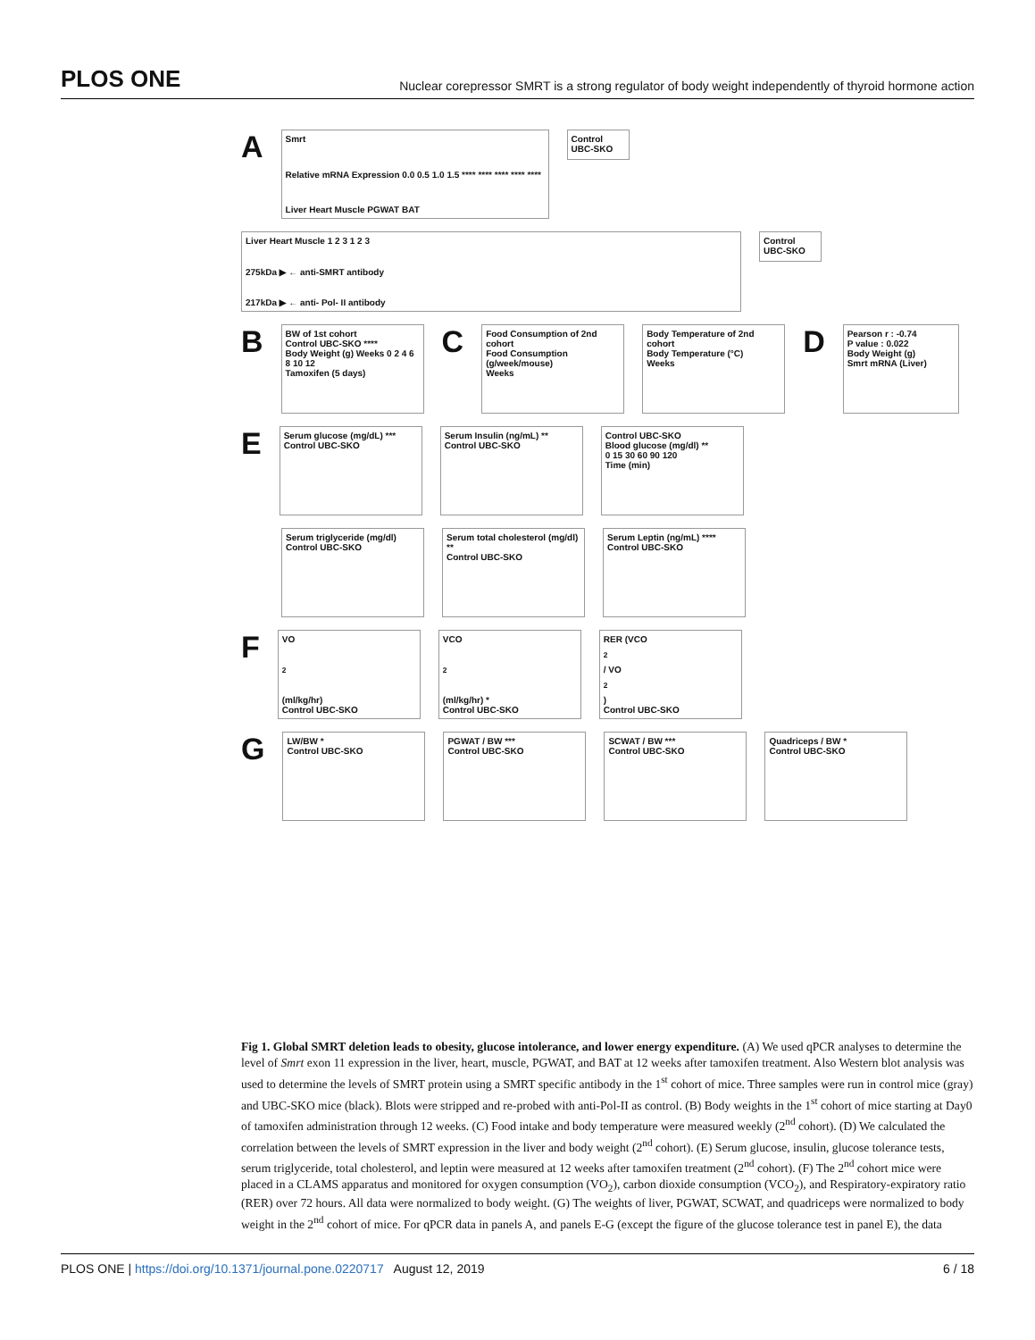PLOS ONE Nuclear corepressor SMRT is a strong regulator of body weight independently of thyroid hormone action
A
Smrt
Relative mRNA Expression 0.0 0.5 1.0 1.5 **** **** **** **** ****
Liver Heart Muscle PGWAT BAT
Control UBC-SKO
Liver Heart Muscle 1 2 3 1 2 3
275kDa ▶ ← anti-SMRT antibody
217kDa ▶ ← anti- Pol- II antibody
Control UBC-SKO
B
BW of 1st cohort
Control UBC-SKO ****
Body Weight (g) Weeks 0 2 4 6 8 10 12
Tamoxifen (5 days)
C
Food Consumption of 2nd cohort
Food Consumption (g/week/mouse)
Weeks
Body Temperature of 2nd cohort
Body Temperature (°C)
Weeks
D
Pearson r : -0.74
P value : 0.022
Body Weight (g)
Smrt mRNA (Liver)
E
Serum glucose (mg/dL) ***
Control UBC-SKO
Serum Insulin (ng/mL) **
Control UBC-SKO
Control UBC-SKO
Blood glucose (mg/dl) **
0 15 30 60 90 120
Time (min)
Serum triglyceride (mg/dl)
Control UBC-SKO
Serum total cholesterol (mg/dl) **
Control UBC-SKO
Serum Leptin (ng/mL) ****
Control UBC-SKO
F
VO<sub>2</sub> (ml/kg/hr)
Control UBC-SKO
VCO<sub>2</sub> (ml/kg/hr) *
Control UBC-SKO
RER (VCO<sub>2</sub>/ VO<sub>2</sub>)
Control UBC-SKO
G
LW/BW *
Control UBC-SKO
PGWAT / BW ***
Control UBC-SKO
SCWAT / BW ***
Control UBC-SKO
Quadriceps / BW *
Control UBC-SKO
Fig 1. Global SMRT deletion leads to obesity, glucose intolerance, and lower energy expenditure. (A) We used qPCR analyses to determine the level of Smrt exon 11 expression in the liver, heart, muscle, PGWAT, and BAT at 12 weeks after tamoxifen treatment. Also Western blot analysis was used to determine the levels of SMRT protein using a SMRT specific antibody in the 1<sup>st</sup> cohort of mice. Three samples were run in control mice (gray) and UBC-SKO mice (black). Blots were stripped and re-probed with anti-Pol-II as control. (B) Body weights in the 1<sup>st</sup> cohort of mice starting at Day0 of tamoxifen administration through 12 weeks. (C) Food intake and body temperature were measured weekly (2<sup>nd</sup> cohort). (D) We calculated the correlation between the levels of SMRT expression in the liver and body weight (2<sup>nd</sup> cohort). (E) Serum glucose, insulin, glucose tolerance tests, serum triglyceride, total cholesterol, and leptin were measured at 12 weeks after tamoxifen treatment (2<sup>nd</sup> cohort). (F) The 2<sup>nd</sup> cohort mice were placed in a CLAMS apparatus and monitored for oxygen consumption (VO<sub>2</sub>), carbon dioxide consumption (VCO<sub>2</sub>), and Respiratory-expiratory ratio (RER) over 72 hours. All data were normalized to body weight. (G) The weights of liver, PGWAT, SCWAT, and quadriceps were normalized to body weight in the 2<sup>nd</sup> cohort of mice. For qPCR data in panels A, and panels E-G (except the figure of the glucose tolerance test in panel E), the data
PLOS ONE | https://doi.org/10.1371/journal.pone.0220717 August 12, 2019 6 / 18